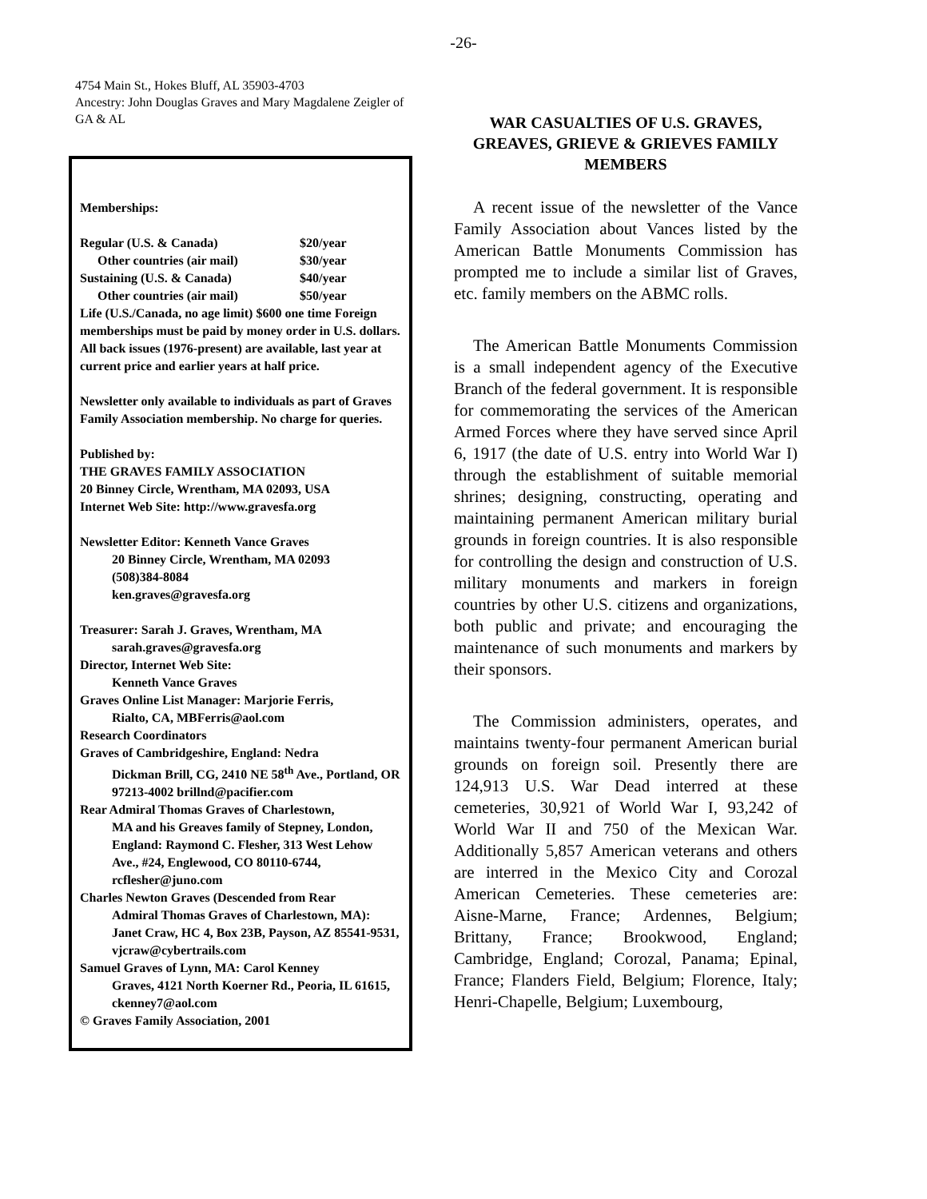-26-
4754 Main St., Hokes Bluff, AL 35903-4703
Ancestry: John Douglas Graves and Mary Magdalene Zeigler of GA & AL
Memberships:
| Regular (U.S. & Canada) | $20/year |
| Other countries (air mail) | $30/year |
| Sustaining (U.S. & Canada) | $40/year |
| Other countries (air mail) | $50/year |
Life (U.S./Canada, no age limit) $600 one time Foreign memberships must be paid by money order in U.S. dollars. All back issues (1976-present) are available, last year at current price and earlier years at half price.
Newsletter only available to individuals as part of Graves Family Association membership. No charge for queries.
Published by:
THE GRAVES FAMILY ASSOCIATION
20 Binney Circle, Wrentham, MA 02093, USA
Internet Web Site: http://www.gravesfa.org
Newsletter Editor: Kenneth Vance Graves
20 Binney Circle, Wrentham, MA 02093
(508)384-8084
ken.graves@gravesfa.org
Treasurer: Sarah J. Graves, Wrentham, MA
sarah.graves@gravesfa.org
Director, Internet Web Site:
Kenneth Vance Graves
Graves Online List Manager: Marjorie Ferris,
Rialto, CA, MBFerris@aol.com
Research Coordinators
Graves of Cambridgeshire, England: Nedra
Dickman Brill, CG, 2410 NE 58<sup>th</sup> Ave., Portland, OR 97213-4002 brillnd@pacifier.com
Rear Admiral Thomas Graves of Charlestown,
MA and his Greaves family of Stepney, London, England: Raymond C. Flesher, 313 West Lehow Ave., #24, Englewood, CO 80110-6744, rcflesher@juno.com
Charles Newton Graves (Descended from Rear
Admiral Thomas Graves of Charlestown, MA): Janet Craw, HC 4, Box 23B, Payson, AZ 85541-9531, vjcraw@cybertrails.com
Samuel Graves of Lynn, MA: Carol Kenney
Graves, 4121 North Koerner Rd., Peoria, IL 61615, ckenney7@aol.com
© Graves Family Association, 2001
WAR CASUALTIES OF U.S. GRAVES, GREAVES, GRIEVE & GRIEVES FAMILY MEMBERS
A recent issue of the newsletter of the Vance Family Association about Vances listed by the American Battle Monuments Commission has prompted me to include a similar list of Graves, etc. family members on the ABMC rolls.
The American Battle Monuments Commission is a small independent agency of the Executive Branch of the federal government. It is responsible for commemorating the services of the American Armed Forces where they have served since April 6, 1917 (the date of U.S. entry into World War I) through the establishment of suitable memorial shrines; designing, constructing, operating and maintaining permanent American military burial grounds in foreign countries. It is also responsible for controlling the design and construction of U.S. military monuments and markers in foreign countries by other U.S. citizens and organizations, both public and private; and encouraging the maintenance of such monuments and markers by their sponsors.
The Commission administers, operates, and maintains twenty-four permanent American burial grounds on foreign soil. Presently there are 124,913 U.S. War Dead interred at these cemeteries, 30,921 of World War I, 93,242 of World War II and 750 of the Mexican War. Additionally 5,857 American veterans and others are interred in the Mexico City and Corozal American Cemeteries. These cemeteries are: Aisne-Marne, France; Ardennes, Belgium; Brittany, France; Brookwood, England; Cambridge, England; Corozal, Panama; Epinal, France; Flanders Field, Belgium; Florence, Italy; Henri-Chapelle, Belgium; Luxembourg,